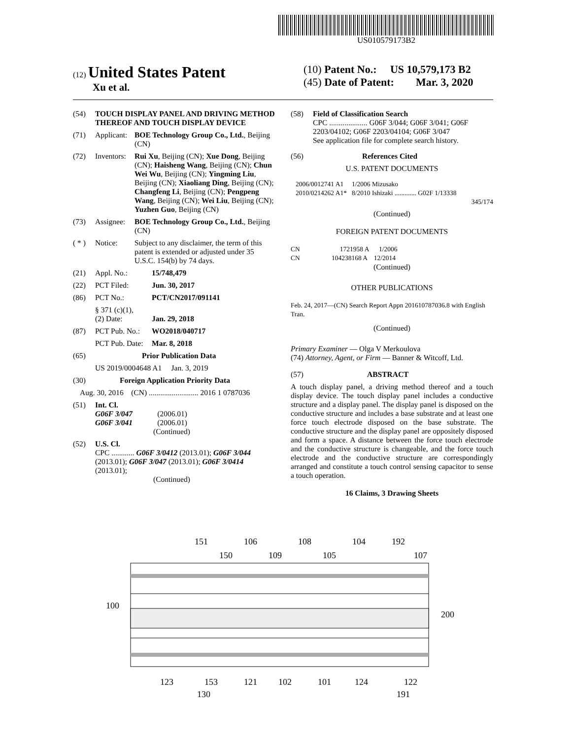US010579173B2
(12) United States Patent
Xu et al.
(10) Patent No.: US 10,579,173 B2
(45) Date of Patent: Mar. 3, 2020
(54) TOUCH DISPLAY PANEL AND DRIVING METHOD THEREOF AND TOUCH DISPLAY DEVICE
(71) Applicant: BOE Technology Group Co., Ltd., Beijing (CN)
(72) Inventors: Rui Xu, Beijing (CN); Xue Dong, Beijing (CN); Haisheng Wang, Beijing (CN); Chun Wei Wu, Beijing (CN); Yingming Liu, Beijing (CN); Xiaoliang Ding, Beijing (CN); Changfeng Li, Beijing (CN); Pengpeng Wang, Beijing (CN); Wei Liu, Beijing (CN); Yuzhen Guo, Beijing (CN)
(73) Assignee: BOE Technology Group Co., Ltd., Beijing (CN)
( * ) Notice: Subject to any disclaimer, the term of this patent is extended or adjusted under 35 U.S.C. 154(b) by 74 days.
(21) Appl. No.: 15/748,479
(22) PCT Filed: Jun. 30, 2017
(86) PCT No.: PCT/CN2017/091141
§ 371 (c)(1),
(2) Date:
Jan. 29, 2018
(87) PCT Pub. No.: WO2018/040717
PCT Pub. Date: Mar. 8, 2018
(65) Prior Publication Data
US 2019/0004648 A1 Jan. 3, 2019
(30) Foreign Application Priority Data
Aug. 30, 2016 (CN) .......................... 2016 1 0787036
(51) Int. Cl.
G06F 3/047 (2006.01)
G06F 3/041 (2006.01)
(Continued)
(52) U.S. Cl.
CPC ............ G06F 3/0412 (2013.01); G06F 3/044 (2013.01); G06F 3/047 (2013.01); G06F 3/0414 (2013.01);
(Continued)
(58) Field of Classification Search
CPC .................... G06F 3/044; G06F 3/041; G06F 2203/04102; G06F 2203/04104; G06F 3/047
See application file for complete search history.
(56) References Cited
U.S. PATENT DOCUMENTS
2006/0012741 A1 1/2006 Mizusako
2010/0214262 A1* 8/2010 Ishizaki ............. G02F 1/13338
345/174
(Continued)
FOREIGN PATENT DOCUMENTS
CN 1721958 A 1/2006
CN 104238168 A 12/2014
(Continued)
OTHER PUBLICATIONS
Feb. 24, 2017—(CN) Search Report Appn 201610787036.8 with English Tran.
(Continued)
Primary Examiner — Olga V Merkoulova
(74) Attorney, Agent, or Firm — Banner & Witcoff, Ltd.
(57) ABSTRACT
A touch display panel, a driving method thereof and a touch display device. The touch display panel includes a conductive structure and a display panel. The display panel is disposed on the conductive structure and includes a base substrate and at least one force touch electrode disposed on the base substrate. The conductive structure and the display panel are oppositely disposed and form a space. A distance between the force touch electrode and the conductive structure is changeable, and the force touch electrode and the conductive structure are correspondingly arranged and constitute a touch control sensing capacitor to sense a touch operation.
16 Claims, 3 Drawing Sheets
151
106
108
104
192
150
109
105
107
100
200
123
153
121
102
101
124
122
130
191